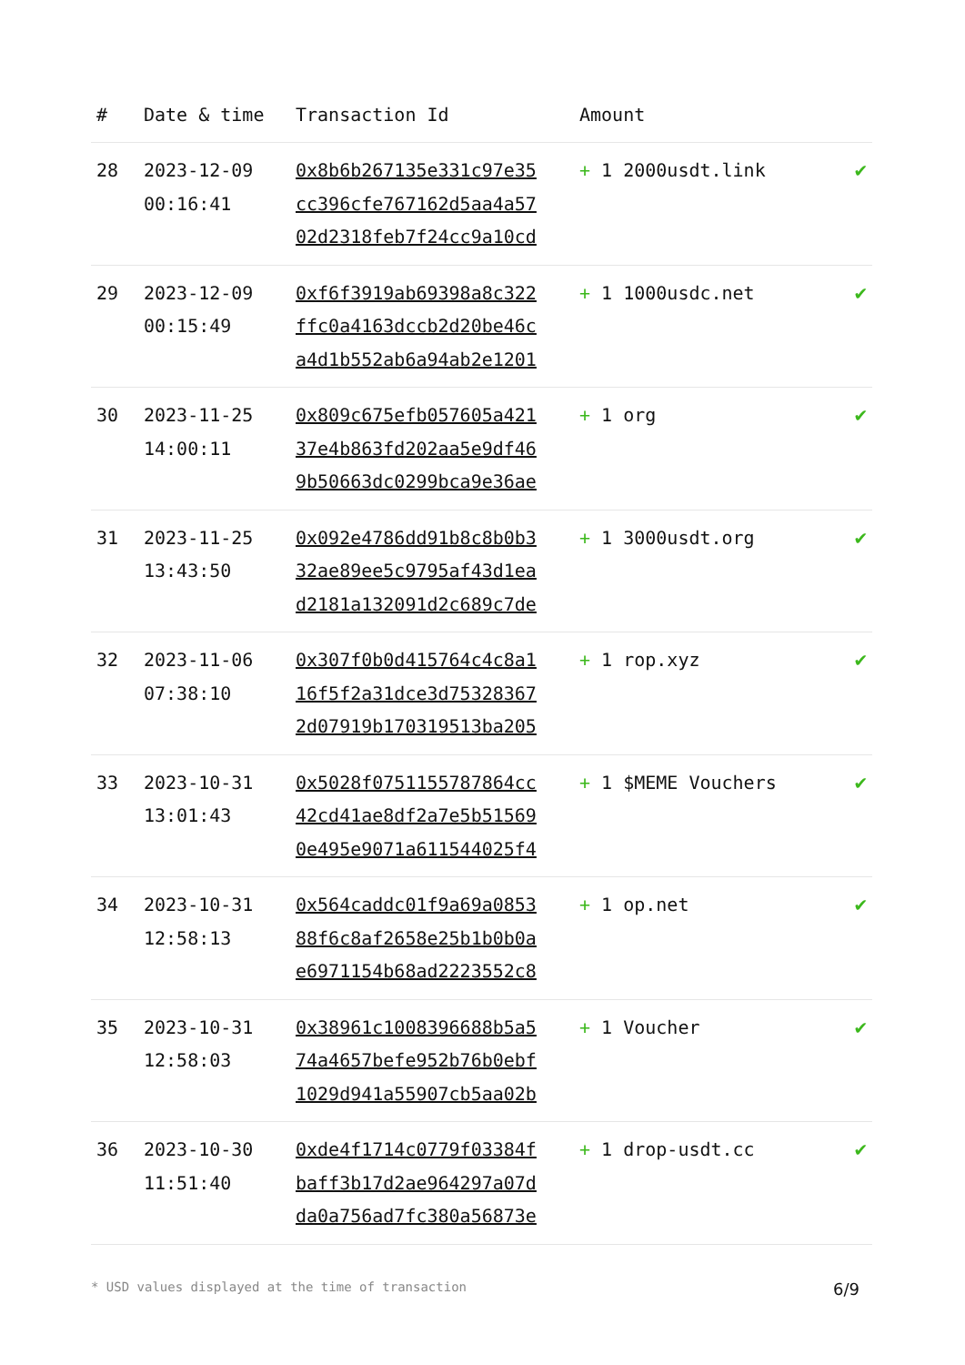| # | Date & time | Transaction Id | Amount | |
| --- | --- | --- | --- | --- |
| 28 | 2023-12-09 00:16:41 | 0x8b6b267135e331c97e35 cc396cfe767162d5aa4a57 02d2318feb7f24cc9a10cd | + 1 2000usdt.link | ✔ |
| 29 | 2023-12-09 00:15:49 | 0xf6f3919ab69398a8c322 ffc0a4163dccb2d20be46c a4d1b552ab6a94ab2e1201 | + 1 1000usdc.net | ✔ |
| 30 | 2023-11-25 14:00:11 | 0x809c675efb057605a421 37e4b863fd202aa5e9df46 9b50663dc0299bca9e36ae | + 1 org | ✔ |
| 31 | 2023-11-25 13:43:50 | 0x092e4786dd91b8c8b0b3 32ae89ee5c9795af43d1ea d2181a132091d2c689c7de | + 1 3000usdt.org | ✔ |
| 32 | 2023-11-06 07:38:10 | 0x307f0b0d415764c4c8a1 16f5f2a31dce3d75328367 2d07919b170319513ba205 | + 1 rop.xyz | ✔ |
| 33 | 2023-10-31 13:01:43 | 0x5028f0751155787864cc 42cd41ae8df2a7e5b51569 0e495e9071a611544025f4 | + 1 $MEME Vouchers | ✔ |
| 34 | 2023-10-31 12:58:13 | 0x564caddc01f9a69a0853 88f6c8af2658e25b1b0b0a e6971154b68ad2223552c8 | + 1 op.net | ✔ |
| 35 | 2023-10-31 12:58:03 | 0x38961c1008396688b5a5 74a4657befe952b76b0ebf 1029d941a55907cb5aa02b | + 1 Voucher | ✔ |
| 36 | 2023-10-30 11:51:40 | 0xde4f1714c0779f03384f baff3b17d2ae964297a07d da0a756ad7fc380a56873e | + 1 drop-usdt.cc | ✔ |
* USD values displayed at the time of transaction 6/9